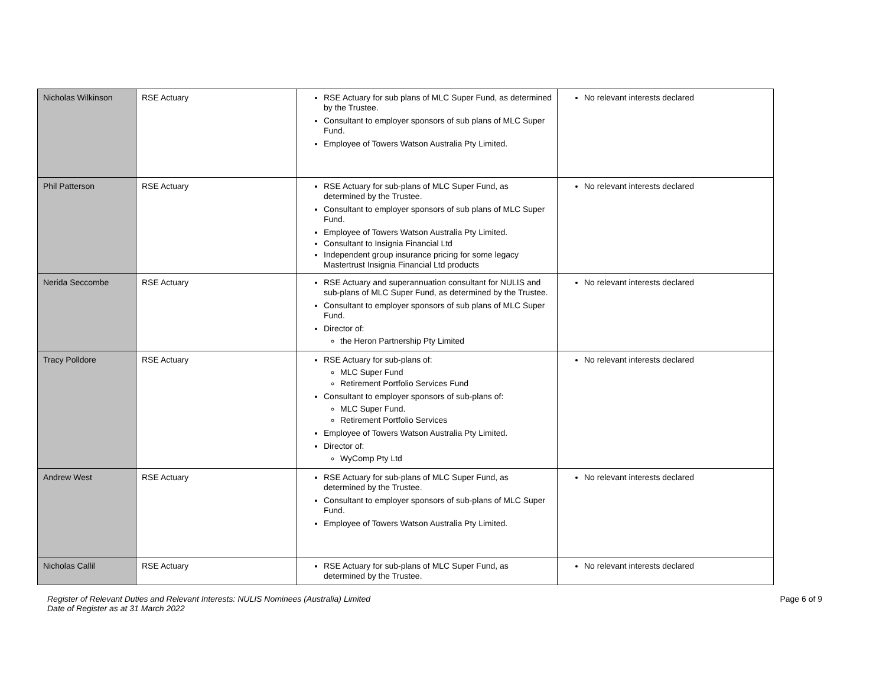| Nicholas Wilkinson | RSE Actuary | RSE Actuary for sub plans of MLC Super Fund, as determined by the Trustee. Consultant to employer sponsors of sub plans of MLC Super Fund. Employee of Towers Watson Australia Pty Limited. | No relevant interests declared |
| Phil Patterson | RSE Actuary | RSE Actuary for sub-plans of MLC Super Fund, as determined by the Trustee. Consultant to employer sponsors of sub plans of MLC Super Fund. Employee of Towers Watson Australia Pty Limited. Consultant to Insignia Financial Ltd Independent group insurance pricing for some legacy Mastertrust Insignia Financial Ltd products | No relevant interests declared |
| Nerida Seccombe | RSE Actuary | RSE Actuary and superannuation consultant for NULIS and sub-plans of MLC Super Fund, as determined by the Trustee. Consultant to employer sponsors of sub plans of MLC Super Fund. Director of: the Heron Partnership Pty Limited | No relevant interests declared |
| Tracy Polldore | RSE Actuary | RSE Actuary for sub-plans of: MLC Super Fund Retirement Portfolio Services Fund Consultant to employer sponsors of sub-plans of: MLC Super Fund. Retirement Portfolio Services Employee of Towers Watson Australia Pty Limited. Director of: WyComp Pty Ltd | No relevant interests declared |
| Andrew West | RSE Actuary | RSE Actuary for sub-plans of MLC Super Fund, as determined by the Trustee. Consultant to employer sponsors of sub-plans of MLC Super Fund. Employee of Towers Watson Australia Pty Limited. | No relevant interests declared |
| Nicholas Callil | RSE Actuary | RSE Actuary for sub-plans of MLC Super Fund, as determined by the Trustee. | No relevant interests declared |
Register of Relevant Duties and Relevant Interests: NULIS Nominees (Australia) Limited
Date of Register as at 31 March 2022
Page 6 of 9